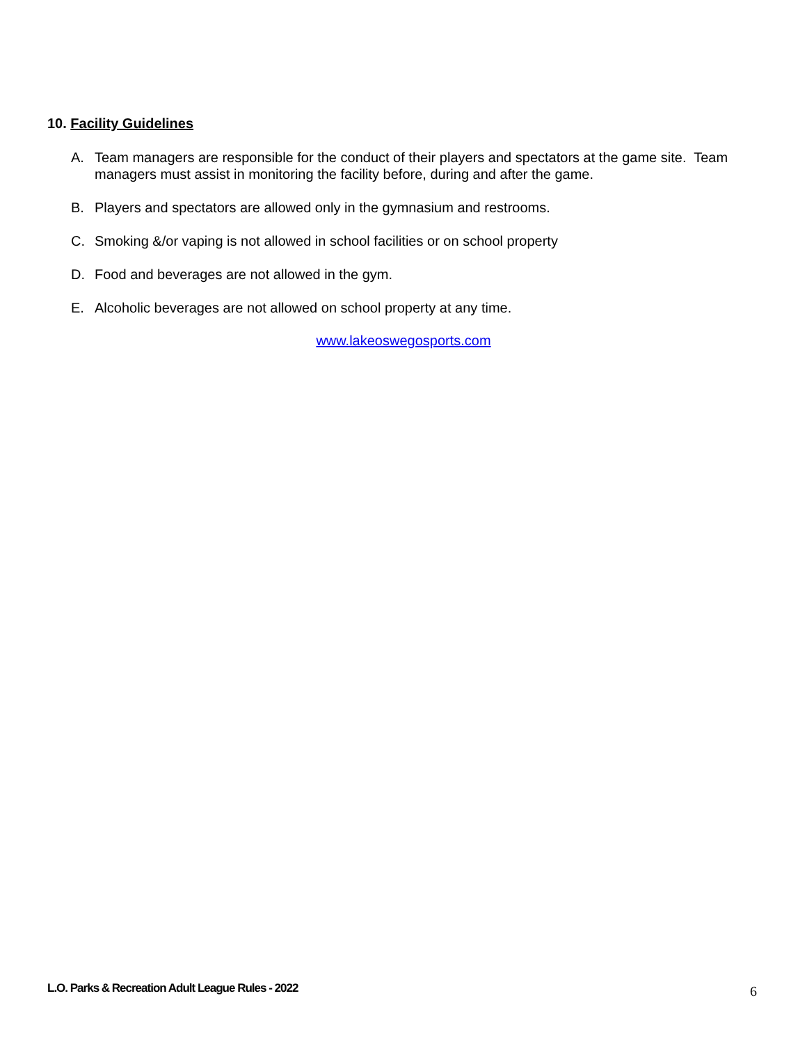10. Facility Guidelines
A. Team managers are responsible for the conduct of their players and spectators at the game site. Team managers must assist in monitoring the facility before, during and after the game.
B. Players and spectators are allowed only in the gymnasium and restrooms.
C. Smoking &/or vaping is not allowed in school facilities or on school property
D. Food and beverages are not allowed in the gym.
E. Alcoholic beverages are not allowed on school property at any time.
www.lakeoswegosports.com
L.O. Parks & Recreation Adult League Rules - 2022
6